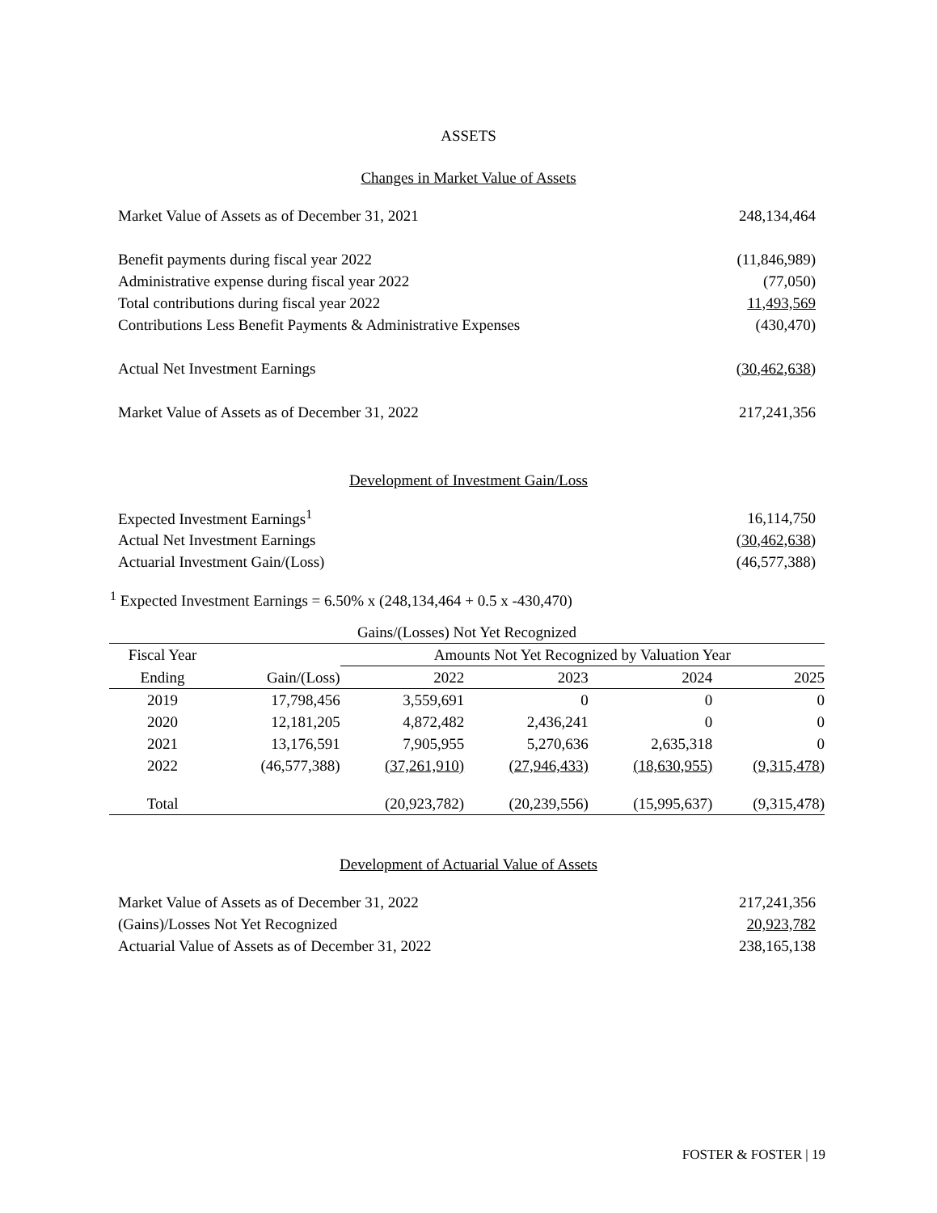ASSETS
Changes in Market Value of Assets
| Market Value of Assets as of December 31, 2021 | 248,134,464 |
| Benefit payments during fiscal year 2022 | (11,846,989) |
| Administrative expense during fiscal year 2022 | (77,050) |
| Total contributions during fiscal year 2022 | 11,493,569 |
| Contributions Less Benefit Payments & Administrative Expenses | (430,470) |
| Actual Net Investment Earnings | (30,462,638) |
| Market Value of Assets as of December 31, 2022 | 217,241,356 |
Development of Investment Gain/Loss
| Expected Investment Earnings<sup>1</sup> | 16,114,750 |
| Actual Net Investment Earnings | (30,462,638) |
| Actuarial Investment Gain/(Loss) | (46,577,388) |
<sup>1</sup> Expected Investment Earnings = 6.50% x (248,134,464 + 0.5 x -430,470)
| Gains/(Losses) Not Yet Recognized | | | | | |
| --- | --- | --- | --- | --- | --- |
| Fiscal Year | | Amounts Not Yet Recognized by Valuation Year | | | |
| Ending | Gain/(Loss) | 2022 | 2023 | 2024 | 2025 |
| 2019 | 17,798,456 | 3,559,691 | 0 | 0 | 0 |
| 2020 | 12,181,205 | 4,872,482 | 2,436,241 | 0 | 0 |
| 2021 | 13,176,591 | 7,905,955 | 5,270,636 | 2,635,318 | 0 |
| 2022 | (46,577,388) | (37,261,910) | (27,946,433) | (18,630,955) | (9,315,478) |
| Total | | (20,923,782) | (20,239,556) | (15,995,637) | (9,315,478) |
Development of Actuarial Value of Assets
| Market Value of Assets as of December 31, 2022 | 217,241,356 |
| (Gains)/Losses Not Yet Recognized | 20,923,782 |
| Actuarial Value of Assets as of December 31, 2022 | 238,165,138 |
FOSTER & FOSTER | 19